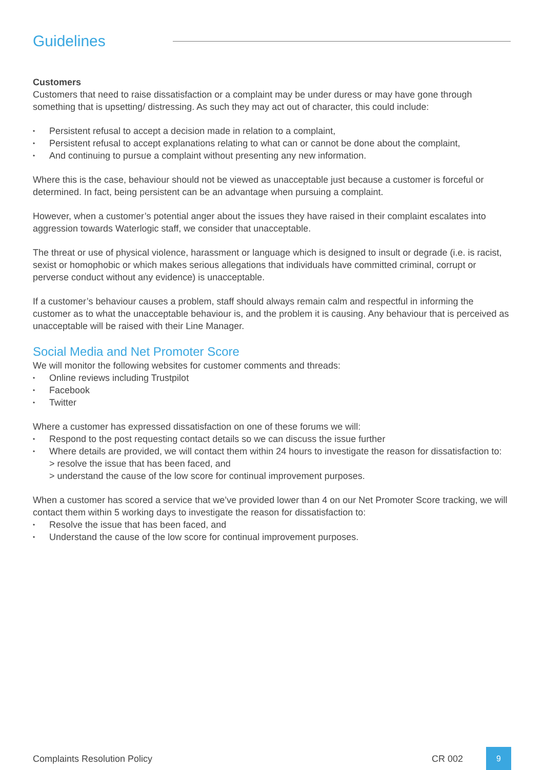Guidelines
Customers
Customers that need to raise dissatisfaction or a complaint may be under duress or may have gone through something that is upsetting/ distressing. As such they may act out of character, this could include:
• Persistent refusal to accept a decision made in relation to a complaint,
• Persistent refusal to accept explanations relating to what can or cannot be done about the complaint,
• And continuing to pursue a complaint without presenting any new information.
Where this is the case, behaviour should not be viewed as unacceptable just because a customer is forceful or determined. In fact, being persistent can be an advantage when pursuing a complaint.
However, when a customer’s potential anger about the issues they have raised in their complaint escalates into aggression towards Waterlogic staff, we consider that unacceptable.
The threat or use of physical violence, harassment or language which is designed to insult or degrade (i.e. is racist, sexist or homophobic or which makes serious allegations that individuals have committed criminal, corrupt or perverse conduct without any evidence) is unacceptable.
If a customer’s behaviour causes a problem, staff should always remain calm and respectful in informing the customer as to what the unacceptable behaviour is, and the problem it is causing. Any behaviour that is perceived as unacceptable will be raised with their Line Manager.
Social Media and Net Promoter Score
We will monitor the following websites for customer comments and threads:
• Online reviews including Trustpilot
• Facebook
• Twitter
Where a customer has expressed dissatisfaction on one of these forums we will:
• Respond to the post requesting contact details so we can discuss the issue further
• Where details are provided, we will contact them within 24 hours to investigate the reason for dissatisfaction to:
> resolve the issue that has been faced, and
> understand the cause of the low score for continual improvement purposes.
When a customer has scored a service that we’ve provided lower than 4 on our Net Promoter Score tracking, we will contact them within 5 working days to investigate the reason for dissatisfaction to:
• Resolve the issue that has been faced, and
• Understand the cause of the low score for continual improvement purposes.
Complaints Resolution Policy CR 002 9